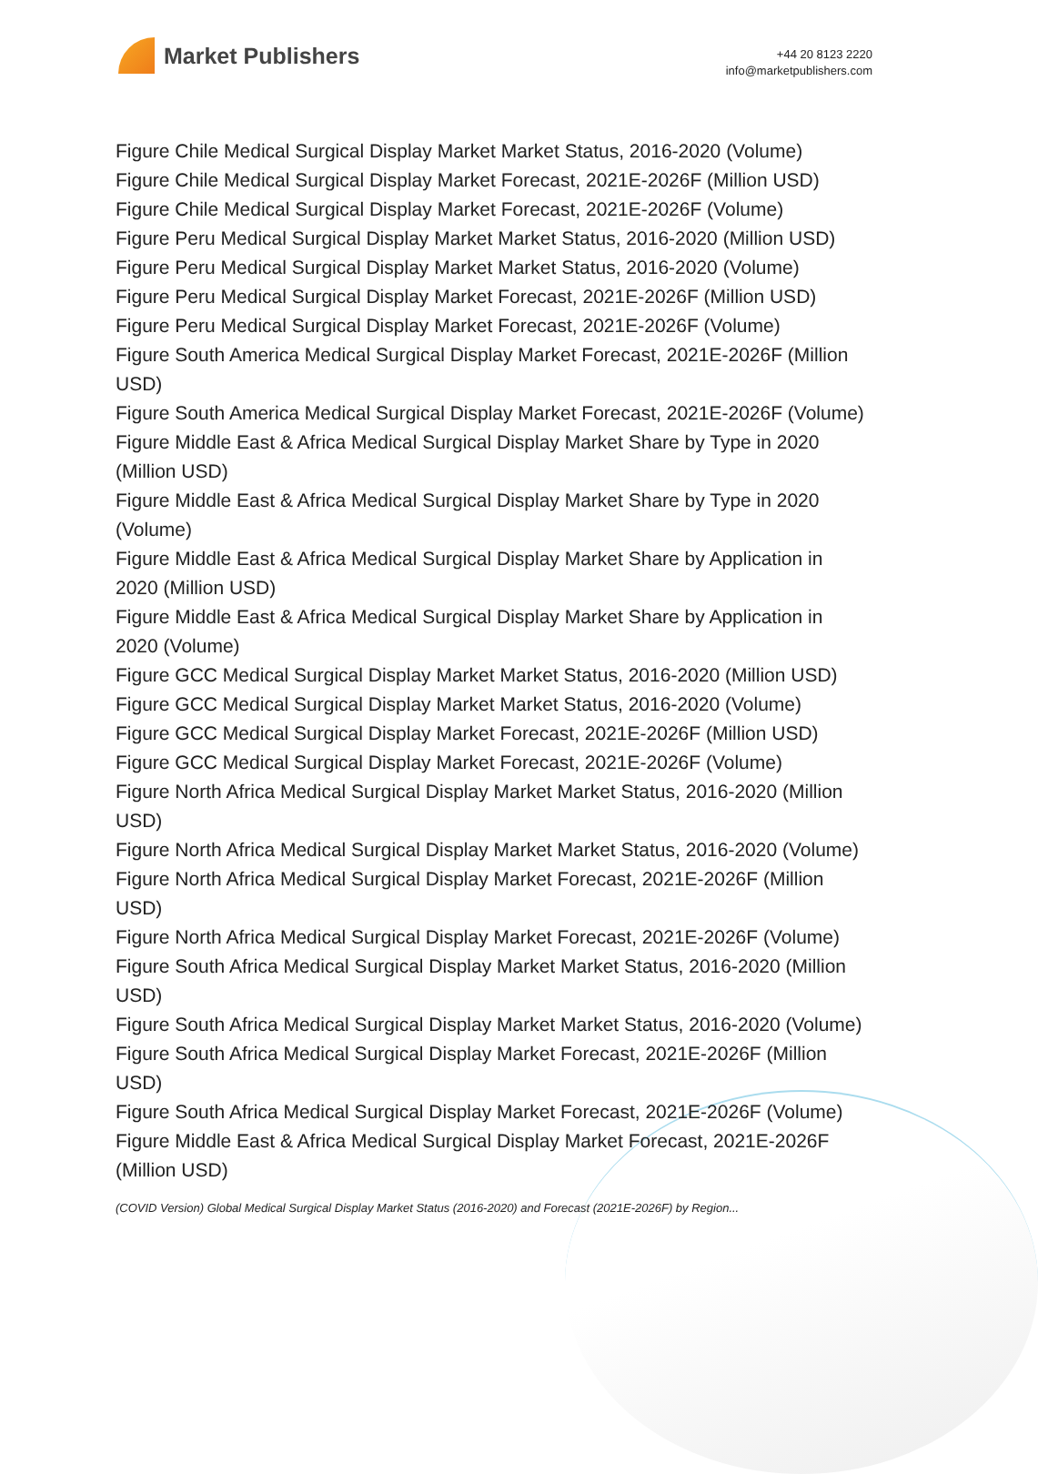Market Publishers
+44 20 8123 2220
info@marketpublishers.com
Figure Chile Medical Surgical Display Market Market Status, 2016-2020 (Volume)
Figure Chile Medical Surgical Display Market Forecast, 2021E-2026F (Million USD)
Figure Chile Medical Surgical Display Market Forecast, 2021E-2026F (Volume)
Figure Peru Medical Surgical Display Market Market Status, 2016-2020 (Million USD)
Figure Peru Medical Surgical Display Market Market Status, 2016-2020 (Volume)
Figure Peru Medical Surgical Display Market Forecast, 2021E-2026F (Million USD)
Figure Peru Medical Surgical Display Market Forecast, 2021E-2026F (Volume)
Figure South America Medical Surgical Display Market Forecast, 2021E-2026F (Million USD)
Figure South America Medical Surgical Display Market Forecast, 2021E-2026F (Volume)
Figure Middle East & Africa Medical Surgical Display Market Share by Type in 2020 (Million USD)
Figure Middle East & Africa Medical Surgical Display Market Share by Type in 2020 (Volume)
Figure Middle East & Africa Medical Surgical Display Market Share by Application in 2020 (Million USD)
Figure Middle East & Africa Medical Surgical Display Market Share by Application in 2020 (Volume)
Figure GCC Medical Surgical Display Market Market Status, 2016-2020 (Million USD)
Figure GCC Medical Surgical Display Market Market Status, 2016-2020 (Volume)
Figure GCC Medical Surgical Display Market Forecast, 2021E-2026F (Million USD)
Figure GCC Medical Surgical Display Market Forecast, 2021E-2026F (Volume)
Figure North Africa Medical Surgical Display Market Market Status, 2016-2020 (Million USD)
Figure North Africa Medical Surgical Display Market Market Status, 2016-2020 (Volume)
Figure North Africa Medical Surgical Display Market Forecast, 2021E-2026F (Million USD)
Figure North Africa Medical Surgical Display Market Forecast, 2021E-2026F (Volume)
Figure South Africa Medical Surgical Display Market Market Status, 2016-2020 (Million USD)
Figure South Africa Medical Surgical Display Market Market Status, 2016-2020 (Volume)
Figure South Africa Medical Surgical Display Market Forecast, 2021E-2026F (Million USD)
Figure South Africa Medical Surgical Display Market Forecast, 2021E-2026F (Volume)
Figure Middle East & Africa Medical Surgical Display Market Forecast, 2021E-2026F (Million USD)
(COVID Version) Global Medical Surgical Display Market Status (2016-2020) and Forecast (2021E-2026F) by Region...